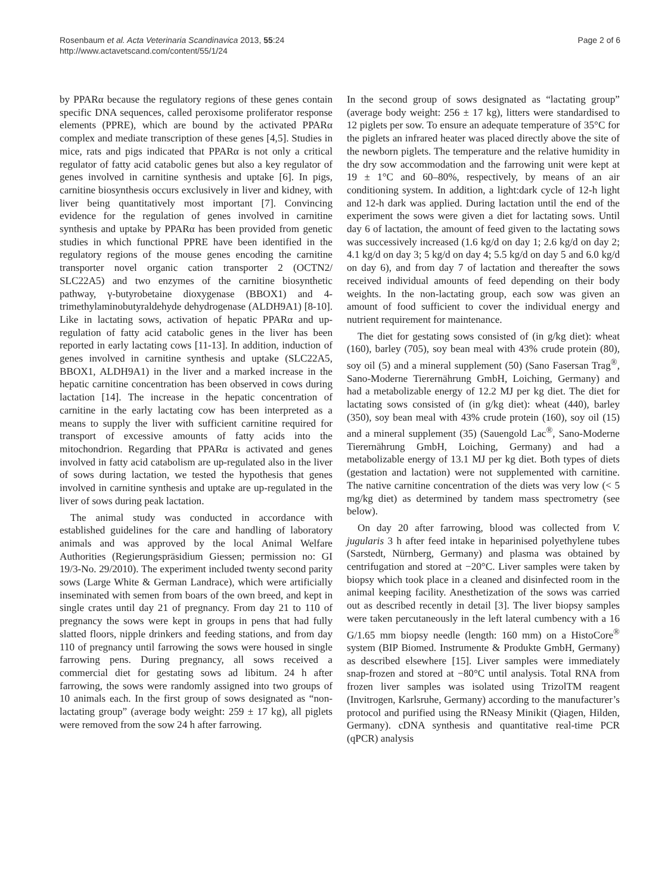Rosenbaum et al. Acta Veterinaria Scandinavica 2013, 55:24
http://www.actavetscand.com/content/55/1/24
Page 2 of 6
by PPARα because the regulatory regions of these genes contain specific DNA sequences, called peroxisome proliferator response elements (PPRE), which are bound by the activated PPARα complex and mediate transcription of these genes [4,5]. Studies in mice, rats and pigs indicated that PPARα is not only a critical regulator of fatty acid catabolic genes but also a key regulator of genes involved in carnitine synthesis and uptake [6]. In pigs, carnitine biosynthesis occurs exclusively in liver and kidney, with liver being quantitatively most important [7]. Convincing evidence for the regulation of genes involved in carnitine synthesis and uptake by PPARα has been provided from genetic studies in which functional PPRE have been identified in the regulatory regions of the mouse genes encoding the carnitine transporter novel organic cation transporter 2 (OCTN2/ SLC22A5) and two enzymes of the carnitine biosynthetic pathway, γ-butyrobetaine dioxygenase (BBOX1) and 4-trimethylaminobutyraldehyde dehydrogenase (ALDH9A1) [8-10]. Like in lactating sows, activation of hepatic PPARα and up-regulation of fatty acid catabolic genes in the liver has been reported in early lactating cows [11-13]. In addition, induction of genes involved in carnitine synthesis and uptake (SLC22A5, BBOX1, ALDH9A1) in the liver and a marked increase in the hepatic carnitine concentration has been observed in cows during lactation [14]. The increase in the hepatic concentration of carnitine in the early lactating cow has been interpreted as a means to supply the liver with sufficient carnitine required for transport of excessive amounts of fatty acids into the mitochondrion. Regarding that PPARα is activated and genes involved in fatty acid catabolism are up-regulated also in the liver of sows during lactation, we tested the hypothesis that genes involved in carnitine synthesis and uptake are up-regulated in the liver of sows during peak lactation.
The animal study was conducted in accordance with established guidelines for the care and handling of laboratory animals and was approved by the local Animal Welfare Authorities (Regierungspräsidium Giessen; permission no: GI 19/3-No. 29/2010). The experiment included twenty second parity sows (Large White & German Landrace), which were artificially inseminated with semen from boars of the own breed, and kept in single crates until day 21 of pregnancy. From day 21 to 110 of pregnancy the sows were kept in groups in pens that had fully slatted floors, nipple drinkers and feeding stations, and from day 110 of pregnancy until farrowing the sows were housed in single farrowing pens. During pregnancy, all sows received a commercial diet for gestating sows ad libitum. 24 h after farrowing, the sows were randomly assigned into two groups of 10 animals each. In the first group of sows designated as “non-lactating group” (average body weight: 259 ± 17 kg), all piglets were removed from the sow 24 h after farrowing.
In the second group of sows designated as “lactating group” (average body weight: 256 ± 17 kg), litters were standardised to 12 piglets per sow. To ensure an adequate temperature of 35°C for the piglets an infrared heater was placed directly above the site of the newborn piglets. The temperature and the relative humidity in the dry sow accommodation and the farrowing unit were kept at 19 ± 1°C and 60–80%, respectively, by means of an air conditioning system. In addition, a light:dark cycle of 12-h light and 12-h dark was applied. During lactation until the end of the experiment the sows were given a diet for lactating sows. Until day 6 of lactation, the amount of feed given to the lactating sows was successively increased (1.6 kg/d on day 1; 2.6 kg/d on day 2; 4.1 kg/d on day 3; 5 kg/d on day 4; 5.5 kg/d on day 5 and 6.0 kg/d on day 6), and from day 7 of lactation and thereafter the sows received individual amounts of feed depending on their body weights. In the non-lactating group, each sow was given an amount of food sufficient to cover the individual energy and nutrient requirement for maintenance.
The diet for gestating sows consisted of (in g/kg diet): wheat (160), barley (705), soy bean meal with 43% crude protein (80), soy oil (5) and a mineral supplement (50) (Sano Fasersan Trag<sup>®</sup>, Sano-Moderne Tierernährung GmbH, Loiching, Germany) and had a metabolizable energy of 12.2 MJ per kg diet. The diet for lactating sows consisted of (in g/kg diet): wheat (440), barley (350), soy bean meal with 43% crude protein (160), soy oil (15) and a mineral supplement (35) (Sauengold Lac<sup>®</sup>, Sano-Moderne Tierernährung GmbH, Loiching, Germany) and had a metabolizable energy of 13.1 MJ per kg diet. Both types of diets (gestation and lactation) were not supplemented with carnitine. The native carnitine concentration of the diets was very low (< 5 mg/kg diet) as determined by tandem mass spectrometry (see below).
On day 20 after farrowing, blood was collected from V. jugularis 3 h after feed intake in heparinised polyethylene tubes (Sarstedt, Nürnberg, Germany) and plasma was obtained by centrifugation and stored at −20°C. Liver samples were taken by biopsy which took place in a cleaned and disinfected room in the animal keeping facility. Anesthetization of the sows was carried out as described recently in detail [3]. The liver biopsy samples were taken percutaneously in the left lateral cumbency with a 16 G/1.65 mm biopsy needle (length: 160 mm) on a HistoCore<sup>®</sup> system (BIP Biomed. Instrumente & Produkte GmbH, Germany) as described elsewhere [15]. Liver samples were immediately snap-frozen and stored at −80°C until analysis. Total RNA from frozen liver samples was isolated using TrizolTM reagent (Invitrogen, Karlsruhe, Germany) according to the manufacturer’s protocol and purified using the RNeasy Minikit (Qiagen, Hilden, Germany). cDNA synthesis and quantitative real-time PCR (qPCR) analysis